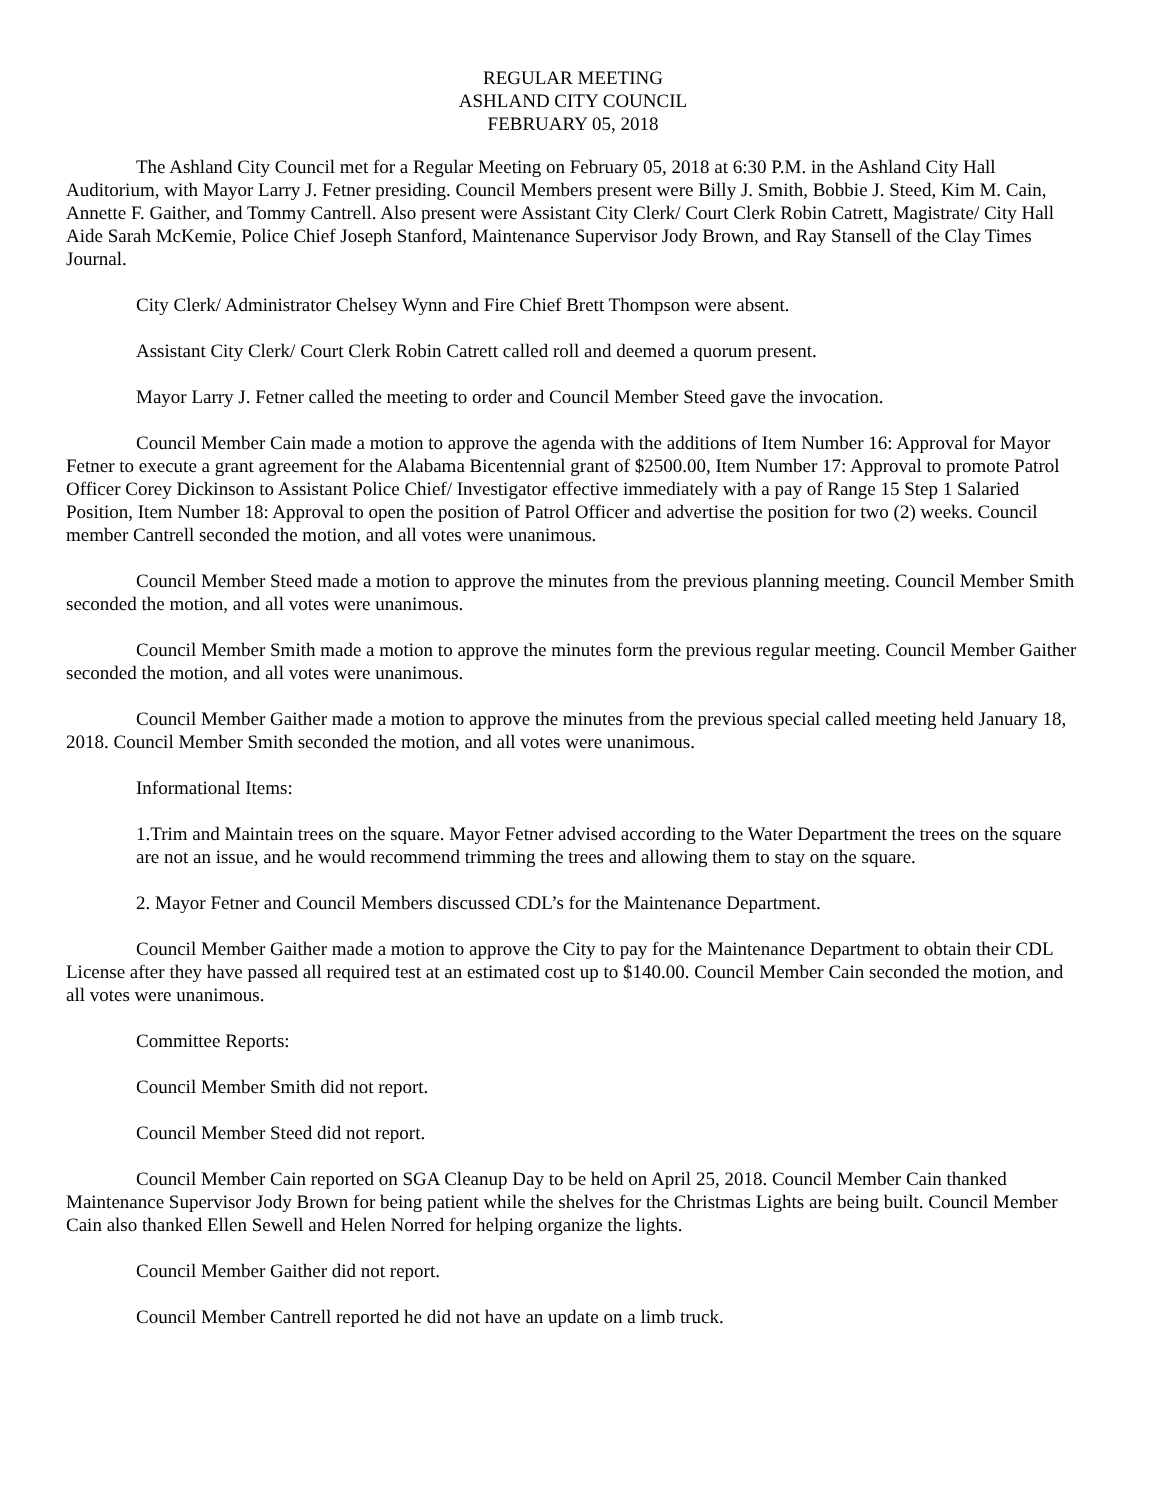REGULAR MEETING
ASHLAND CITY COUNCIL
FEBRUARY 05, 2018
The Ashland City Council met for a Regular Meeting on February 05, 2018 at 6:30 P.M. in the Ashland City Hall Auditorium, with Mayor Larry J. Fetner presiding. Council Members present were Billy J. Smith, Bobbie J. Steed, Kim M. Cain, Annette F. Gaither, and Tommy Cantrell. Also present were Assistant City Clerk/ Court Clerk Robin Catrett, Magistrate/ City Hall Aide Sarah McKemie, Police Chief Joseph Stanford, Maintenance Supervisor Jody Brown, and Ray Stansell of the Clay Times Journal.
City Clerk/ Administrator Chelsey Wynn and Fire Chief Brett Thompson were absent.
Assistant City Clerk/ Court Clerk Robin Catrett called roll and deemed a quorum present.
Mayor Larry J. Fetner called the meeting to order and Council Member Steed gave the invocation.
Council Member Cain made a motion to approve the agenda with the additions of Item Number 16: Approval for Mayor Fetner to execute a grant agreement for the Alabama Bicentennial grant of $2500.00, Item Number 17: Approval to promote Patrol Officer Corey Dickinson to Assistant Police Chief/ Investigator effective immediately with a pay of Range 15 Step 1 Salaried Position, Item Number 18: Approval to open the position of Patrol Officer and advertise the position for two (2) weeks. Council member Cantrell seconded the motion, and all votes were unanimous.
Council Member Steed made a motion to approve the minutes from the previous planning meeting. Council Member Smith seconded the motion, and all votes were unanimous.
Council Member Smith made a motion to approve the minutes form the previous regular meeting. Council Member Gaither seconded the motion, and all votes were unanimous.
Council Member Gaither made a motion to approve the minutes from the previous special called meeting held January 18, 2018. Council Member Smith seconded the motion, and all votes were unanimous.
Informational Items:
1.Trim and Maintain trees on the square. Mayor Fetner advised according to the Water Department the trees on the square are not an issue, and he would recommend trimming the trees and allowing them to stay on the square.
2. Mayor Fetner and Council Members discussed CDL’s for the Maintenance Department.
Council Member Gaither made a motion to approve the City to pay for the Maintenance Department to obtain their CDL License after they have passed all required test at an estimated cost up to $140.00. Council Member Cain seconded the motion, and all votes were unanimous.
Committee Reports:
Council Member Smith did not report.
Council Member Steed did not report.
Council Member Cain reported on SGA Cleanup Day to be held on April 25, 2018. Council Member Cain thanked Maintenance Supervisor Jody Brown for being patient while the shelves for the Christmas Lights are being built. Council Member Cain also thanked Ellen Sewell and Helen Norred for helping organize the lights.
Council Member Gaither did not report.
Council Member Cantrell reported he did not have an update on a limb truck.